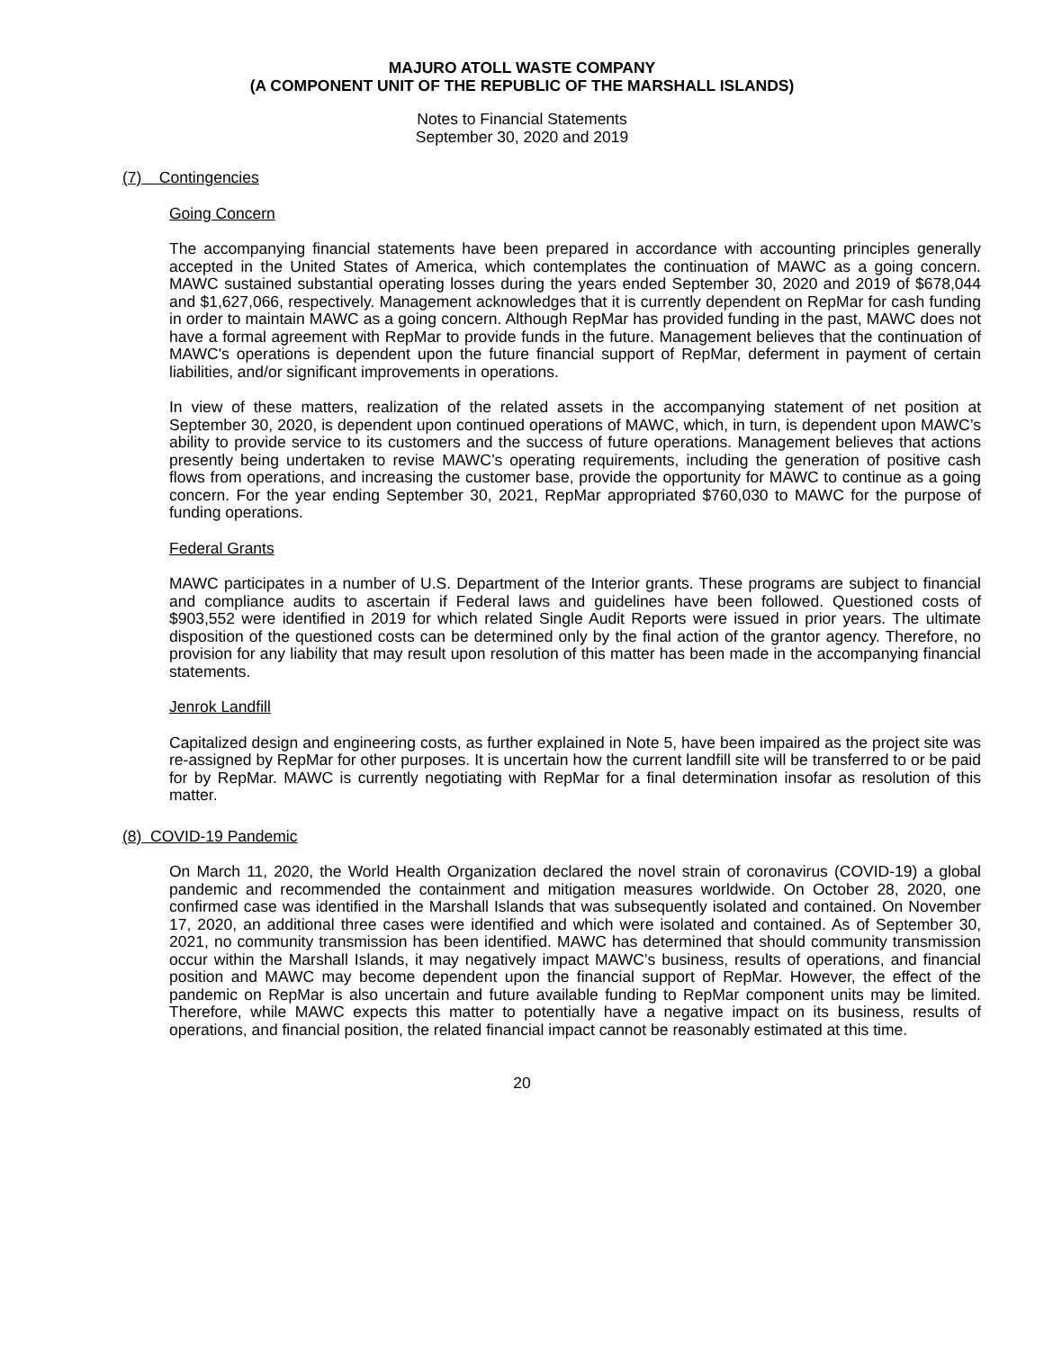MAJURO ATOLL WASTE COMPANY
(A COMPONENT UNIT OF THE REPUBLIC OF THE MARSHALL ISLANDS)
Notes to Financial Statements
September 30, 2020 and 2019
(7) Contingencies
Going Concern
The accompanying financial statements have been prepared in accordance with accounting principles generally accepted in the United States of America, which contemplates the continuation of MAWC as a going concern. MAWC sustained substantial operating losses during the years ended September 30, 2020 and 2019 of $678,044 and $1,627,066, respectively. Management acknowledges that it is currently dependent on RepMar for cash funding in order to maintain MAWC as a going concern. Although RepMar has provided funding in the past, MAWC does not have a formal agreement with RepMar to provide funds in the future. Management believes that the continuation of MAWC's operations is dependent upon the future financial support of RepMar, deferment in payment of certain liabilities, and/or significant improvements in operations.
In view of these matters, realization of the related assets in the accompanying statement of net position at September 30, 2020, is dependent upon continued operations of MAWC, which, in turn, is dependent upon MAWC’s ability to provide service to its customers and the success of future operations. Management believes that actions presently being undertaken to revise MAWC’s operating requirements, including the generation of positive cash flows from operations, and increasing the customer base, provide the opportunity for MAWC to continue as a going concern. For the year ending September 30, 2021, RepMar appropriated $760,030 to MAWC for the purpose of funding operations.
Federal Grants
MAWC participates in a number of U.S. Department of the Interior grants. These programs are subject to financial and compliance audits to ascertain if Federal laws and guidelines have been followed. Questioned costs of $903,552 were identified in 2019 for which related Single Audit Reports were issued in prior years. The ultimate disposition of the questioned costs can be determined only by the final action of the grantor agency. Therefore, no provision for any liability that may result upon resolution of this matter has been made in the accompanying financial statements.
Jenrok Landfill
Capitalized design and engineering costs, as further explained in Note 5, have been impaired as the project site was re-assigned by RepMar for other purposes. It is uncertain how the current landfill site will be transferred to or be paid for by RepMar. MAWC is currently negotiating with RepMar for a final determination insofar as resolution of this matter.
(8) COVID-19 Pandemic
On March 11, 2020, the World Health Organization declared the novel strain of coronavirus (COVID-19) a global pandemic and recommended the containment and mitigation measures worldwide. On October 28, 2020, one confirmed case was identified in the Marshall Islands that was subsequently isolated and contained. On November 17, 2020, an additional three cases were identified and which were isolated and contained. As of September 30, 2021, no community transmission has been identified. MAWC has determined that should community transmission occur within the Marshall Islands, it may negatively impact MAWC’s business, results of operations, and financial position and MAWC may become dependent upon the financial support of RepMar. However, the effect of the pandemic on RepMar is also uncertain and future available funding to RepMar component units may be limited. Therefore, while MAWC expects this matter to potentially have a negative impact on its business, results of operations, and financial position, the related financial impact cannot be reasonably estimated at this time.
20